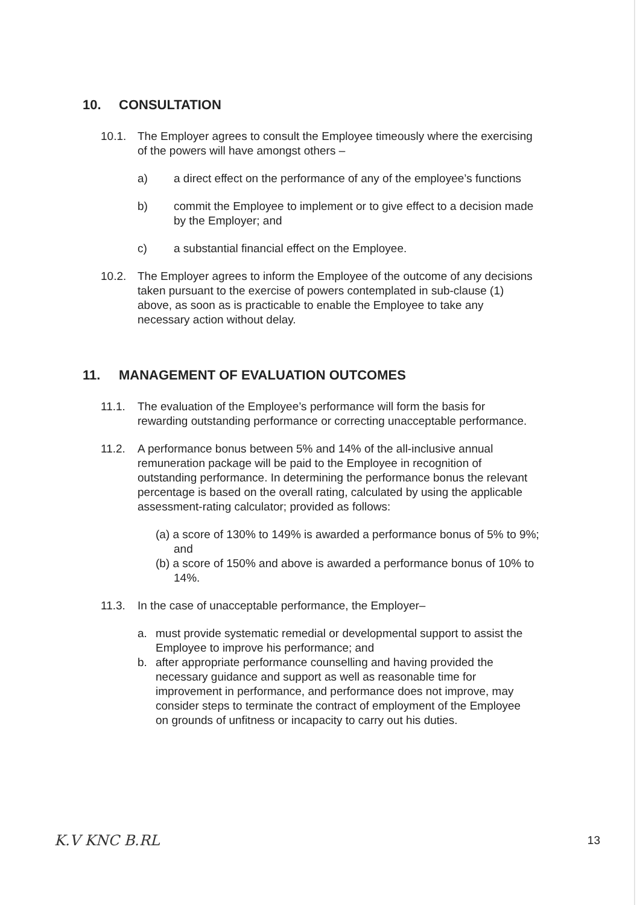10. CONSULTATION
10.1. The Employer agrees to consult the Employee timeously where the exercising of the powers will have amongst others –
a) a direct effect on the performance of any of the employee’s functions
b) commit the Employee to implement or to give effect to a decision made by the Employer; and
c) a substantial financial effect on the Employee.
10.2. The Employer agrees to inform the Employee of the outcome of any decisions taken pursuant to the exercise of powers contemplated in sub-clause (1) above, as soon as is practicable to enable the Employee to take any necessary action without delay.
11. MANAGEMENT OF EVALUATION OUTCOMES
11.1. The evaluation of the Employee’s performance will form the basis for rewarding outstanding performance or correcting unacceptable performance.
11.2. A performance bonus between 5% and 14% of the all-inclusive annual remuneration package will be paid to the Employee in recognition of outstanding performance. In determining the performance bonus the relevant percentage is based on the overall rating, calculated by using the applicable assessment-rating calculator; provided as follows:
(a) a score of 130% to 149% is awarded a performance bonus of 5% to 9%; and
(b) a score of 150% and above is awarded a performance bonus of 10% to 14%.
11.3. In the case of unacceptable performance, the Employer–
a. must provide systematic remedial or developmental support to assist the Employee to improve his performance; and
b. after appropriate performance counselling and having provided the necessary guidance and support as well as reasonable time for improvement in performance, and performance does not improve, may consider steps to terminate the contract of employment of the Employee on grounds of unfitness or incapacity to carry out his duties.
K.V KNC B.RL 13